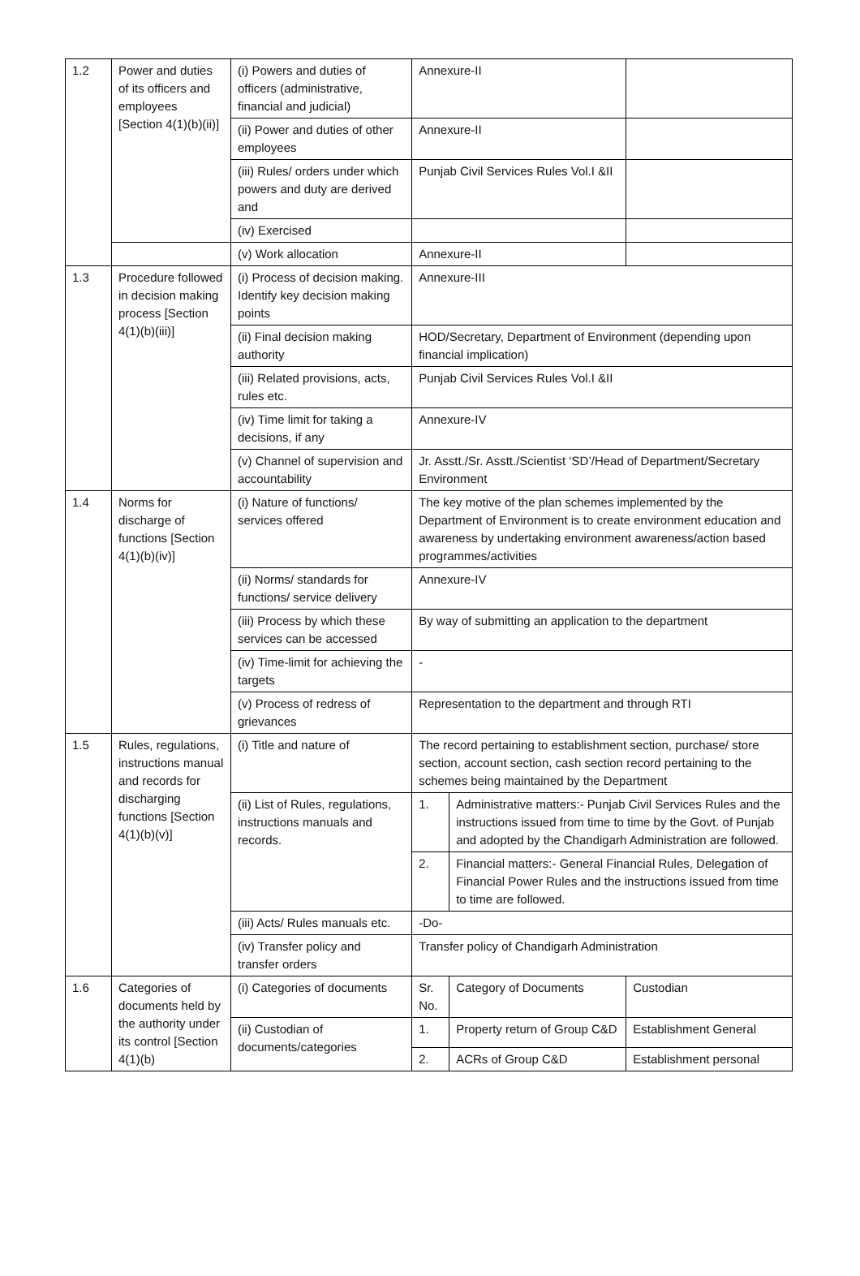| 1.2 | Power and duties of its officers and employees [Section 4(1)(b)(ii)] | (i) Powers and duties of officers (administrative, financial and judicial) | Annexure-II | | |
| | | (ii) Power and duties of other employees | Annexure-II | | |
| | | (iii) Rules/ orders under which powers and duty are derived and | Punjab Civil Services Rules Vol.I &II | | |
| | | (iv) Exercised | | | |
| | | (v) Work allocation | Annexure-II | | |
| 1.3 | Procedure followed in decision making process [Section 4(1)(b)(iii)] | (i) Process of decision making. Identify key decision making points | Annexure-III | | |
| | | (ii) Final decision making authority | HOD/Secretary, Department of Environment (depending upon financial implication) | | |
| | | (iii) Related provisions, acts, rules etc. | Punjab Civil Services Rules Vol.I &II | | |
| | | (iv) Time limit for taking a decisions, if any | Annexure-IV | | |
| | | (v) Channel of supervision and accountability | Jr. Asstt./Sr. Asstt./Scientist ‘SD’/Head of Department/Secretary Environment | | |
| 1.4 | Norms for discharge of functions [Section 4(1)(b)(iv)] | (i) Nature of functions/ services offered | The key motive of the plan schemes implemented by the Department of Environment is to create environment education and awareness by undertaking environment awareness/action based programmes/activities | | |
| | | (ii) Norms/ standards for functions/ service delivery | Annexure-IV | | |
| | | (iii) Process by which these services can be accessed | By way of submitting an application to the department | | |
| | | (iv) Time-limit for achieving the targets | - | | |
| | | (v) Process of redress of grievances | Representation to the department and through RTI | | |
| 1.5 | Rules, regulations, instructions manual and records for discharging functions [Section 4(1)(b)(v)] | (i) Title and nature of | The record pertaining to establishment section, purchase/ store section, account section, cash section record pertaining to the schemes being maintained by the Department | | |
| | | (ii) List of Rules, regulations, instructions manuals and records. | 1. | Administrative matters:- Punjab Civil Services Rules and the instructions issued from time to time by the Govt. of Punjab and adopted by the Chandigarh Administration are followed. | |
| | | | 2. | Financial matters:- General Financial Rules, Delegation of Financial Power Rules and the instructions issued from time to time are followed. | |
| | | (iii) Acts/ Rules manuals etc. | -Do- | | |
| | | (iv) Transfer policy and transfer orders | Transfer policy of Chandigarh Administration | | |
| 1.6 | Categories of documents held by the authority under its control [Section 4(1)(b) | (i) Categories of documents | Sr. No. | Category of Documents | Custodian |
| | | (ii) Custodian of documents/categories | 1. | Property return of Group C&D | Establishment General |
| | | | 2. | ACRs of Group C&D | Establishment personal |